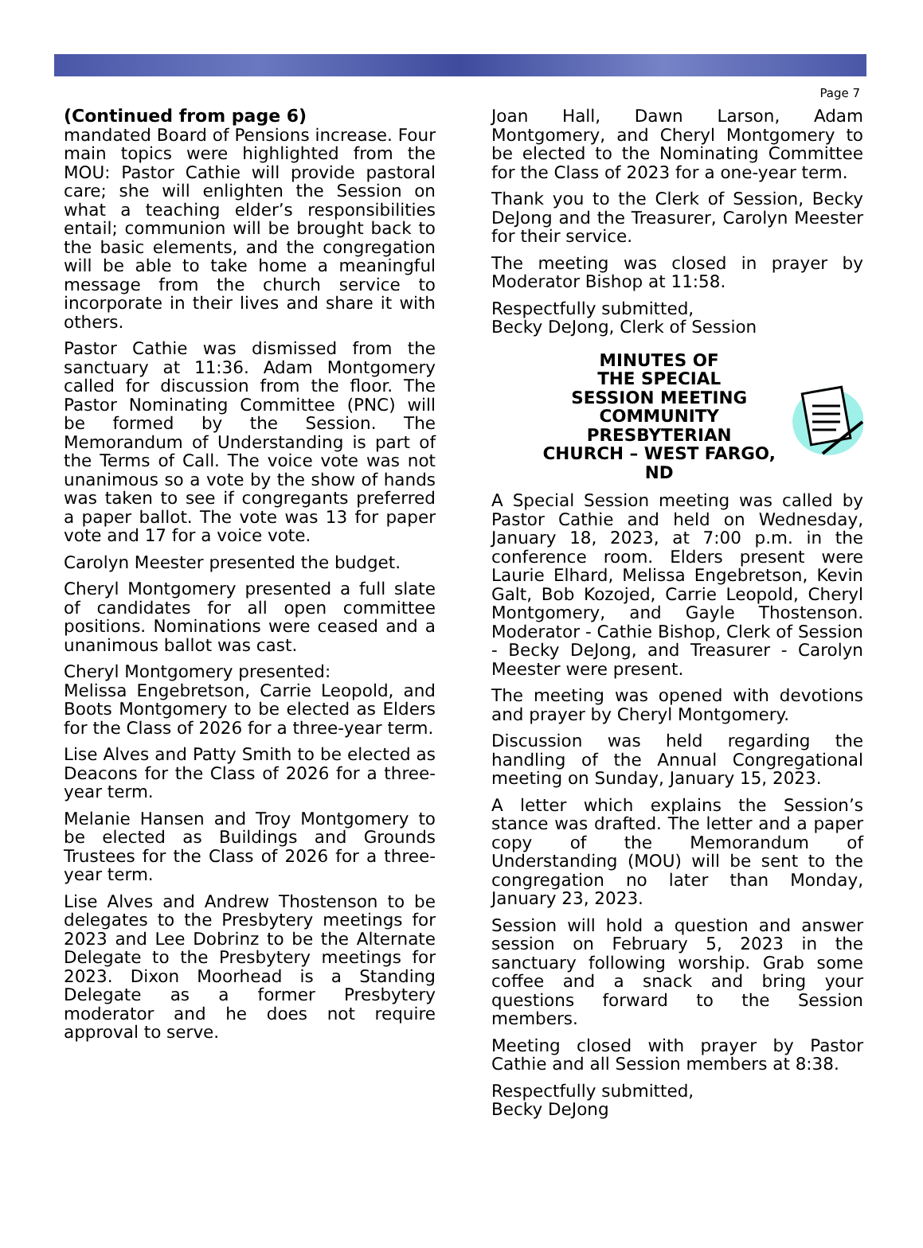Page 7
(Continued from page 6)
mandated Board of Pensions increase. Four main topics were highlighted from the MOU: Pastor Cathie will provide pastoral care; she will enlighten the Session on what a teaching elder’s responsibilities entail; communion will be brought back to the basic elements, and the congregation will be able to take home a meaningful message from the church service to incorporate in their lives and share it with others.
Pastor Cathie was dismissed from the sanctuary at 11:36. Adam Montgomery called for discussion from the floor. The Pastor Nominating Committee (PNC) will be formed by the Session. The Memorandum of Understanding is part of the Terms of Call. The voice vote was not unanimous so a vote by the show of hands was taken to see if congregants preferred a paper ballot. The vote was 13 for paper vote and 17 for a voice vote.
Carolyn Meester presented the budget.
Cheryl Montgomery presented a full slate of candidates for all open committee positions. Nominations were ceased and a unanimous ballot was cast.
Cheryl Montgomery presented:
Melissa Engebretson, Carrie Leopold, and Boots Montgomery to be elected as Elders for the Class of 2026 for a three-year term.
Lise Alves and Patty Smith to be elected as Deacons for the Class of 2026 for a three-year term.
Melanie Hansen and Troy Montgomery to be elected as Buildings and Grounds Trustees for the Class of 2026 for a three-year term.
Lise Alves and Andrew Thostenson to be delegates to the Presbytery meetings for 2023 and Lee Dobrinz to be the Alternate Delegate to the Presbytery meetings for 2023. Dixon Moorhead is a Standing Delegate as a former Presbytery moderator and he does not require approval to serve.
Joan Hall, Dawn Larson, Adam Montgomery, and Cheryl Montgomery to be elected to the Nominating Committee for the Class of 2023 for a one-year term.
Thank you to the Clerk of Session, Becky DeJong and the Treasurer, Carolyn Meester for their service.
The meeting was closed in prayer by Moderator Bishop at 11:58.
Respectfully submitted,
Becky DeJong, Clerk of Session
MINUTES OF
THE SPECIAL
SESSION MEETING
COMMUNITY
PRESBYTERIAN
CHURCH – WEST FARGO, ND
A Special Session meeting was called by Pastor Cathie and held on Wednesday, January 18, 2023, at 7:00 p.m. in the conference room. Elders present were Laurie Elhard, Melissa Engebretson, Kevin Galt, Bob Kozojed, Carrie Leopold, Cheryl Montgomery, and Gayle Thostenson. Moderator - Cathie Bishop, Clerk of Session - Becky DeJong, and Treasurer - Carolyn Meester were present.
The meeting was opened with devotions and prayer by Cheryl Montgomery.
Discussion was held regarding the handling of the Annual Congregational meeting on Sunday, January 15, 2023.
A letter which explains the Session’s stance was drafted. The letter and a paper copy of the Memorandum of Understanding (MOU) will be sent to the congregation no later than Monday, January 23, 2023.
Session will hold a question and answer session on February 5, 2023 in the sanctuary following worship. Grab some coffee and a snack and bring your questions forward to the Session members.
Meeting closed with prayer by Pastor Cathie and all Session members at 8:38.
Respectfully submitted,
Becky DeJong